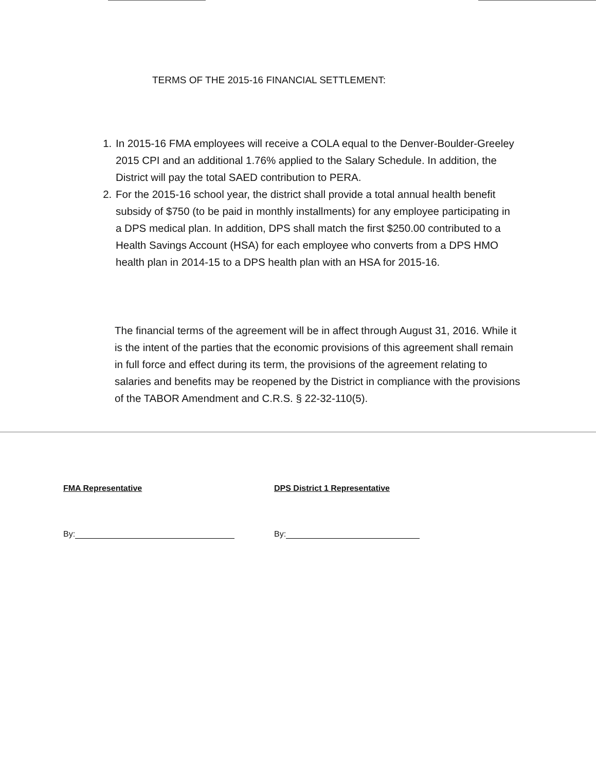TERMS OF THE 2015-16 FINANCIAL SETTLEMENT:
1. In 2015-16 FMA employees will receive a COLA equal to the Denver-Boulder-Greeley 2015 CPI and an additional 1.76% applied to the Salary Schedule. In addition, the District will pay the total SAED contribution to PERA.
2. For the 2015-16 school year, the district shall provide a total annual health benefit subsidy of $750 (to be paid in monthly installments) for any employee participating in a DPS medical plan. In addition, DPS shall match the first $250.00 contributed to a Health Savings Account (HSA) for each employee who converts from a DPS HMO health plan in 2014-15 to a DPS health plan with an HSA for 2015-16.
The financial terms of the agreement will be in affect through August 31, 2016. While it is the intent of the parties that the economic provisions of this agreement shall remain in full force and effect during its term, the provisions of the agreement relating to salaries and benefits may be reopened by the District in compliance with the provisions of the TABOR Amendment and C.R.S. § 22-32-110(5).
FMA Representative
By:
DPS District 1 Representative
By: